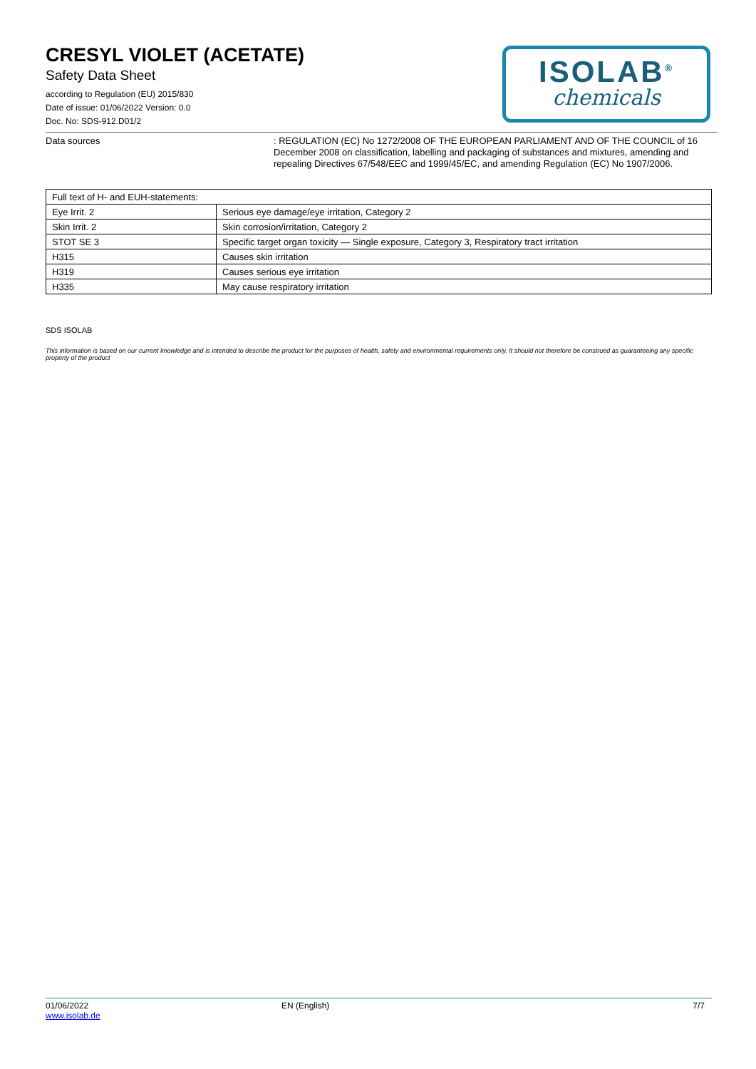CRESYL VIOLET (ACETATE)
Safety Data Sheet
according to Regulation (EU) 2015/830
Date of issue: 01/06/2022 Version: 0.0
Doc. No: SDS-912.D01/2
ISOLAB<sup>®</sup>
chemicals
Data sources
: REGULATION (EC) No 1272/2008 OF THE EUROPEAN PARLIAMENT AND OF THE COUNCIL of 16 December 2008 on classification, labelling and packaging of substances and mixtures, amending and repealing Directives 67/548/EEC and 1999/45/EC, and amending Regulation (EC) No 1907/2006.
| Full text of H- and EUH-statements: | |
| --- | --- |
| Eye Irrit. 2 | Serious eye damage/eye irritation, Category 2 |
| Skin Irrit. 2 | Skin corrosion/irritation, Category 2 |
| STOT SE 3 | Specific target organ toxicity — Single exposure, Category 3, Respiratory tract irritation |
| H315 | Causes skin irritation |
| H319 | Causes serious eye irritation |
| H335 | May cause respiratory irritation |
SDS ISOLAB
This information is based on our current knowledge and is intended to describe the product for the purposes of health, safety and environmental requirements only. It should not therefore be construed as guaranteeing any specific property of the product
01/06/2022
www.isolab.de
EN (English) 7/7